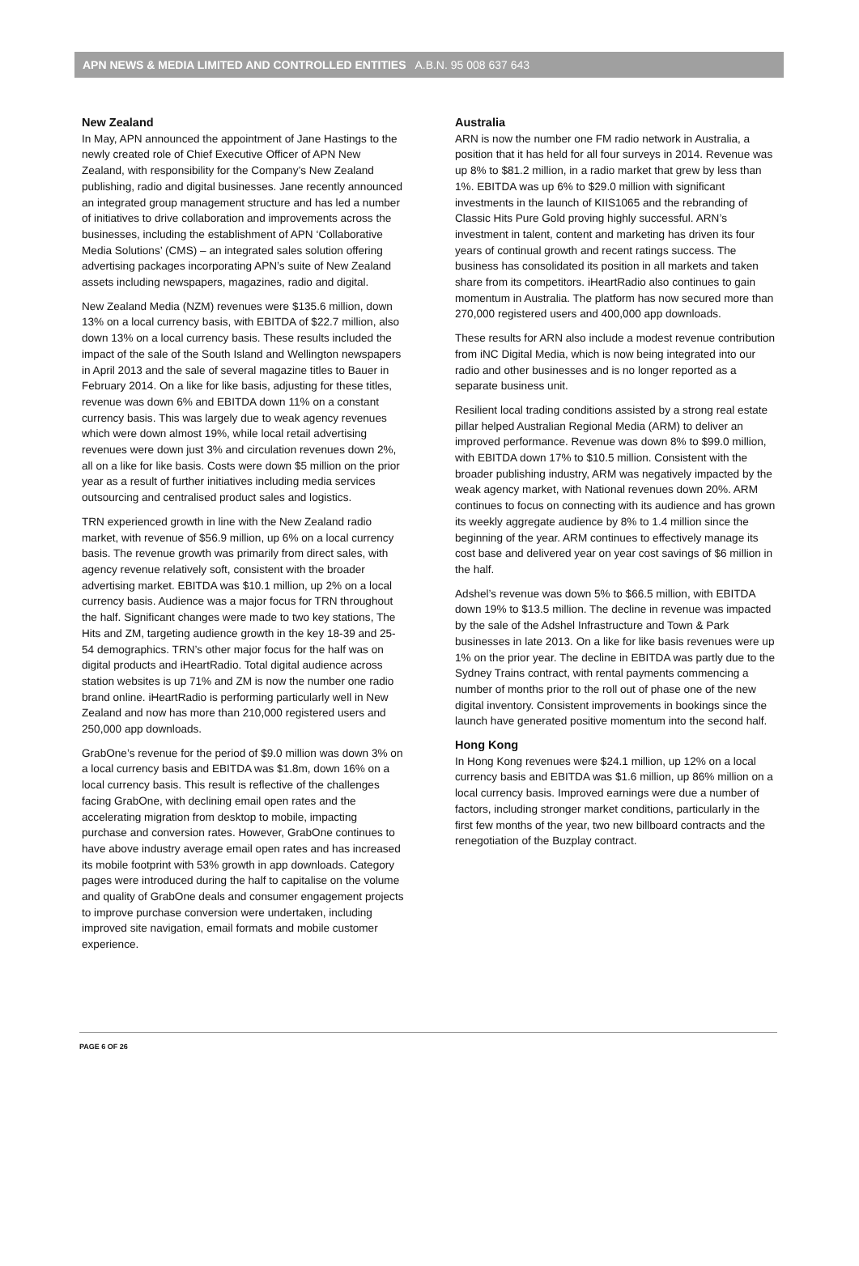APN NEWS & MEDIA LIMITED AND CONTROLLED ENTITIES A.B.N. 95 008 637 643
New Zealand
In May, APN announced the appointment of Jane Hastings to the newly created role of Chief Executive Officer of APN New Zealand, with responsibility for the Company’s New Zealand publishing, radio and digital businesses. Jane recently announced an integrated group management structure and has led a number of initiatives to drive collaboration and improvements across the businesses, including the establishment of APN ‘Collaborative Media Solutions’ (CMS) – an integrated sales solution offering advertising packages incorporating APN’s suite of New Zealand assets including newspapers, magazines, radio and digital.
New Zealand Media (NZM) revenues were $135.6 million, down 13% on a local currency basis, with EBITDA of $22.7 million, also down 13% on a local currency basis. These results included the impact of the sale of the South Island and Wellington newspapers in April 2013 and the sale of several magazine titles to Bauer in February 2014. On a like for like basis, adjusting for these titles, revenue was down 6% and EBITDA down 11% on a constant currency basis. This was largely due to weak agency revenues which were down almost 19%, while local retail advertising revenues were down just 3% and circulation revenues down 2%, all on a like for like basis. Costs were down $5 million on the prior year as a result of further initiatives including media services outsourcing and centralised product sales and logistics.
TRN experienced growth in line with the New Zealand radio market, with revenue of $56.9 million, up 6% on a local currency basis. The revenue growth was primarily from direct sales, with agency revenue relatively soft, consistent with the broader advertising market. EBITDA was $10.1 million, up 2% on a local currency basis. Audience was a major focus for TRN throughout the half. Significant changes were made to two key stations, The Hits and ZM, targeting audience growth in the key 18-39 and 25-54 demographics. TRN’s other major focus for the half was on digital products and iHeartRadio. Total digital audience across station websites is up 71% and ZM is now the number one radio brand online. iHeartRadio is performing particularly well in New Zealand and now has more than 210,000 registered users and 250,000 app downloads.
GrabOne’s revenue for the period of $9.0 million was down 3% on a local currency basis and EBITDA was $1.8m, down 16% on a local currency basis. This result is reflective of the challenges facing GrabOne, with declining email open rates and the accelerating migration from desktop to mobile, impacting purchase and conversion rates. However, GrabOne continues to have above industry average email open rates and has increased its mobile footprint with 53% growth in app downloads. Category pages were introduced during the half to capitalise on the volume and quality of GrabOne deals and consumer engagement projects to improve purchase conversion were undertaken, including improved site navigation, email formats and mobile customer experience.
Australia
ARN is now the number one FM radio network in Australia, a position that it has held for all four surveys in 2014. Revenue was up 8% to $81.2 million, in a radio market that grew by less than 1%. EBITDA was up 6% to $29.0 million with significant investments in the launch of KIIS1065 and the rebranding of Classic Hits Pure Gold proving highly successful. ARN’s investment in talent, content and marketing has driven its four years of continual growth and recent ratings success. The business has consolidated its position in all markets and taken share from its competitors. iHeartRadio also continues to gain momentum in Australia. The platform has now secured more than 270,000 registered users and 400,000 app downloads.
These results for ARN also include a modest revenue contribution from iNC Digital Media, which is now being integrated into our radio and other businesses and is no longer reported as a separate business unit.
Resilient local trading conditions assisted by a strong real estate pillar helped Australian Regional Media (ARM) to deliver an improved performance. Revenue was down 8% to $99.0 million, with EBITDA down 17% to $10.5 million. Consistent with the broader publishing industry, ARM was negatively impacted by the weak agency market, with National revenues down 20%. ARM continues to focus on connecting with its audience and has grown its weekly aggregate audience by 8% to 1.4 million since the beginning of the year. ARM continues to effectively manage its cost base and delivered year on year cost savings of $6 million in the half.
Adshel’s revenue was down 5% to $66.5 million, with EBITDA down 19% to $13.5 million. The decline in revenue was impacted by the sale of the Adshel Infrastructure and Town & Park businesses in late 2013. On a like for like basis revenues were up 1% on the prior year. The decline in EBITDA was partly due to the Sydney Trains contract, with rental payments commencing a number of months prior to the roll out of phase one of the new digital inventory. Consistent improvements in bookings since the launch have generated positive momentum into the second half.
Hong Kong
In Hong Kong revenues were $24.1 million, up 12% on a local currency basis and EBITDA was $1.6 million, up 86% million on a local currency basis. Improved earnings were due a number of factors, including stronger market conditions, particularly in the first few months of the year, two new billboard contracts and the renegotiation of the Buzplay contract.
PAGE 6 OF 26